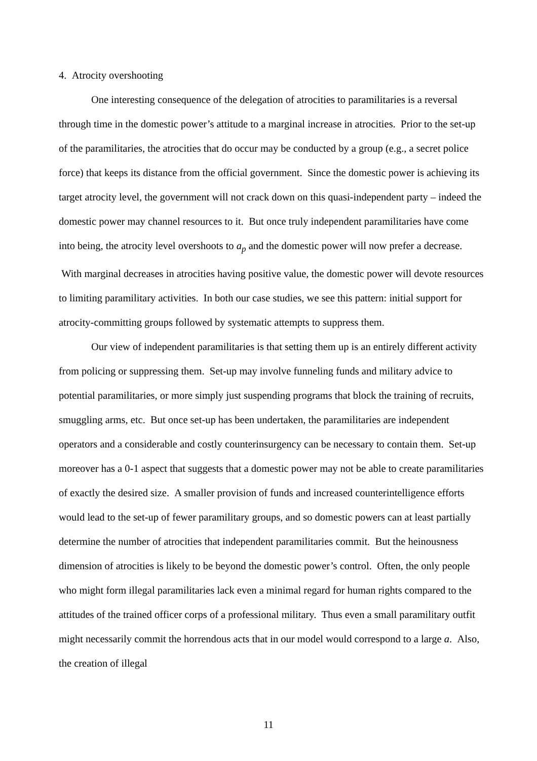4. Atrocity overshooting
One interesting consequence of the delegation of atrocities to paramilitaries is a reversal through time in the domestic power’s attitude to a marginal increase in atrocities. Prior to the set-up of the paramilitaries, the atrocities that do occur may be conducted by a group (e.g., a secret police force) that keeps its distance from the official government. Since the domestic power is achieving its target atrocity level, the government will not crack down on this quasi-independent party – indeed the domestic power may channel resources to it. But once truly independent paramilitaries have come into being, the atrocity level overshoots to a<sub>p</sub> and the domestic power will now prefer a decrease. With marginal decreases in atrocities having positive value, the domestic power will devote resources to limiting paramilitary activities. In both our case studies, we see this pattern: initial support for atrocity-committing groups followed by systematic attempts to suppress them.
Our view of independent paramilitaries is that setting them up is an entirely different activity from policing or suppressing them. Set-up may involve funneling funds and military advice to potential paramilitaries, or more simply just suspending programs that block the training of recruits, smuggling arms, etc. But once set-up has been undertaken, the paramilitaries are independent operators and a considerable and costly counterinsurgency can be necessary to contain them. Set-up moreover has a 0-1 aspect that suggests that a domestic power may not be able to create paramilitaries of exactly the desired size. A smaller provision of funds and increased counterintelligence efforts would lead to the set-up of fewer paramilitary groups, and so domestic powers can at least partially determine the number of atrocities that independent paramilitaries commit. But the heinousness dimension of atrocities is likely to be beyond the domestic power’s control. Often, the only people who might form illegal paramilitaries lack even a minimal regard for human rights compared to the attitudes of the trained officer corps of a professional military. Thus even a small paramilitary outfit might necessarily commit the horrendous acts that in our model would correspond to a large a. Also, the creation of illegal
11